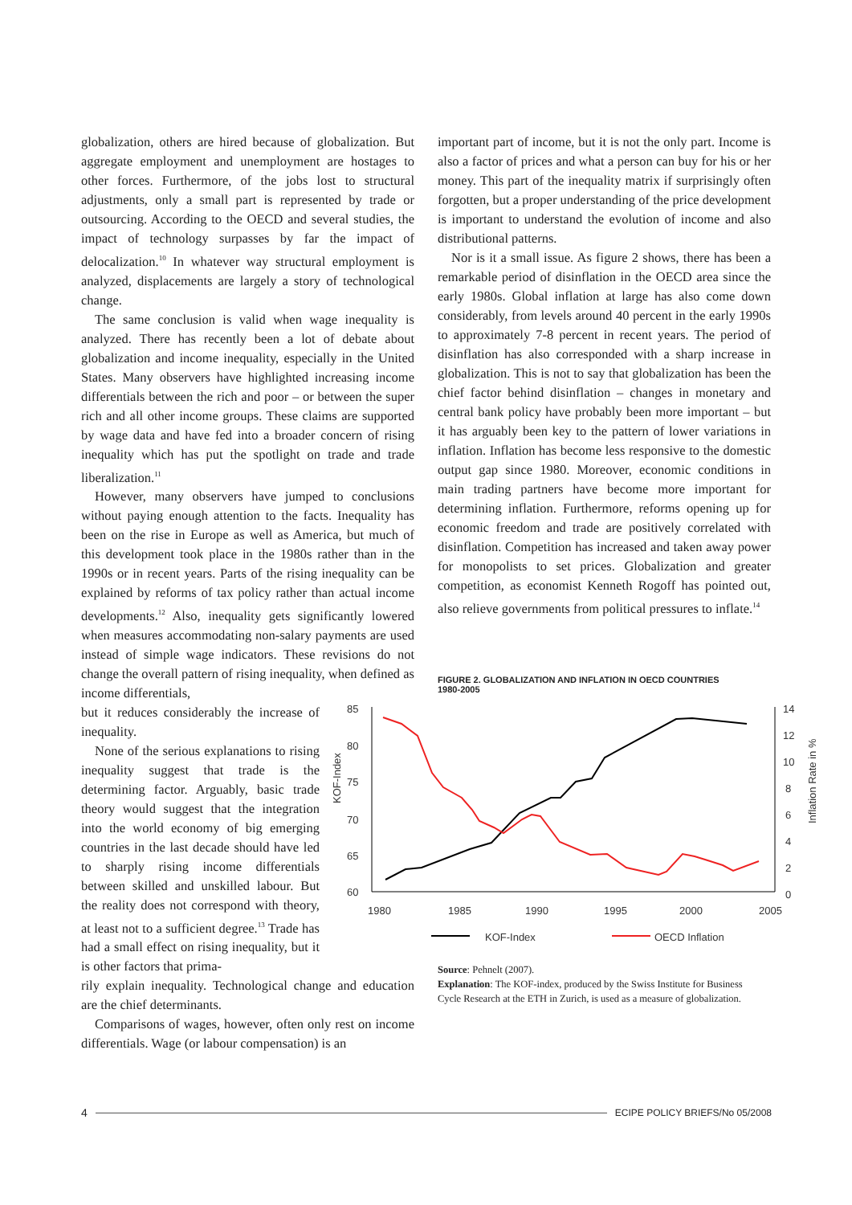globalization, others are hired because of globalization. But aggregate employment and unemployment are hostages to other forces. Furthermore, of the jobs lost to structural adjustments, only a small part is represented by trade or outsourcing. According to the OECD and several studies, the impact of technology surpasses by far the impact of delocalization.<sup>10</sup> In whatever way structural employment is analyzed, displacements are largely a story of technological change.
The same conclusion is valid when wage inequality is analyzed. There has recently been a lot of debate about globalization and income inequality, especially in the United States. Many observers have highlighted increasing income differentials between the rich and poor – or between the super rich and all other income groups. These claims are supported by wage data and have fed into a broader concern of rising inequality which has put the spotlight on trade and trade liberalization.<sup>11</sup>
However, many observers have jumped to conclusions without paying enough attention to the facts. Inequality has been on the rise in Europe as well as America, but much of this development took place in the 1980s rather than in the 1990s or in recent years. Parts of the rising inequality can be explained by reforms of tax policy rather than actual income developments.<sup>12</sup> Also, inequality gets significantly lowered when measures accommodating non-salary payments are used instead of simple wage indicators. These revisions do not change the overall pattern of rising inequality, when defined as income differentials,
but it reduces considerably the increase of inequality.
None of the serious explanations to rising inequality suggest that trade is the determining factor. Arguably, basic trade theory would suggest that the integration into the world economy of big emerging countries in the last decade should have led to sharply rising income differentials between skilled and unskilled labour. But the reality does not correspond with theory, at least not to a sufficient degree.<sup>13</sup> Trade has had a small effect on rising inequality, but it is other factors that prima-
rily explain inequality. Technological change and education are the chief determinants.
Comparisons of wages, however, often only rest on income differentials. Wage (or labour compensation) is an
important part of income, but it is not the only part. Income is also a factor of prices and what a person can buy for his or her money. This part of the inequality matrix if surprisingly often forgotten, but a proper understanding of the price development is important to understand the evolution of income and also distributional patterns.
Nor is it a small issue. As figure 2 shows, there has been a remarkable period of disinflation in the OECD area since the early 1980s. Global inflation at large has also come down considerably, from levels around 40 percent in the early 1990s to approximately 7-8 percent in recent years. The period of disinflation has also corresponded with a sharp increase in globalization. This is not to say that globalization has been the chief factor behind disinflation – changes in monetary and central bank policy have probably been more important – but it has arguably been key to the pattern of lower variations in inflation. Inflation has become less responsive to the domestic output gap since 1980. Moreover, economic conditions in main trading partners have become more important for determining inflation. Furthermore, reforms opening up for economic freedom and trade are positively correlated with disinflation. Competition has increased and taken away power for monopolists to set prices. Globalization and greater competition, as economist Kenneth Rogoff has pointed out, also relieve governments from political pressures to inflate.<sup>14</sup>
FIGURE 2. GLOBALIZATION AND INFLATION IN OECD COUNTRIES
1980-2005
85
80
75
70
65
60
14
12
10
8
6
4
2
0
1980
1985
1990
1995
2000
2005
KOF-Index
Inflation Rate in %
KOF-Index
OECD Inflation
Source: Pehnelt (2007).
Explanation: The KOF-index, produced by the Swiss Institute for Business Cycle Research at the ETH in Zurich, is used as a measure of globalization.
4 ECIPE POLICY BRIEFS/No 05/2008